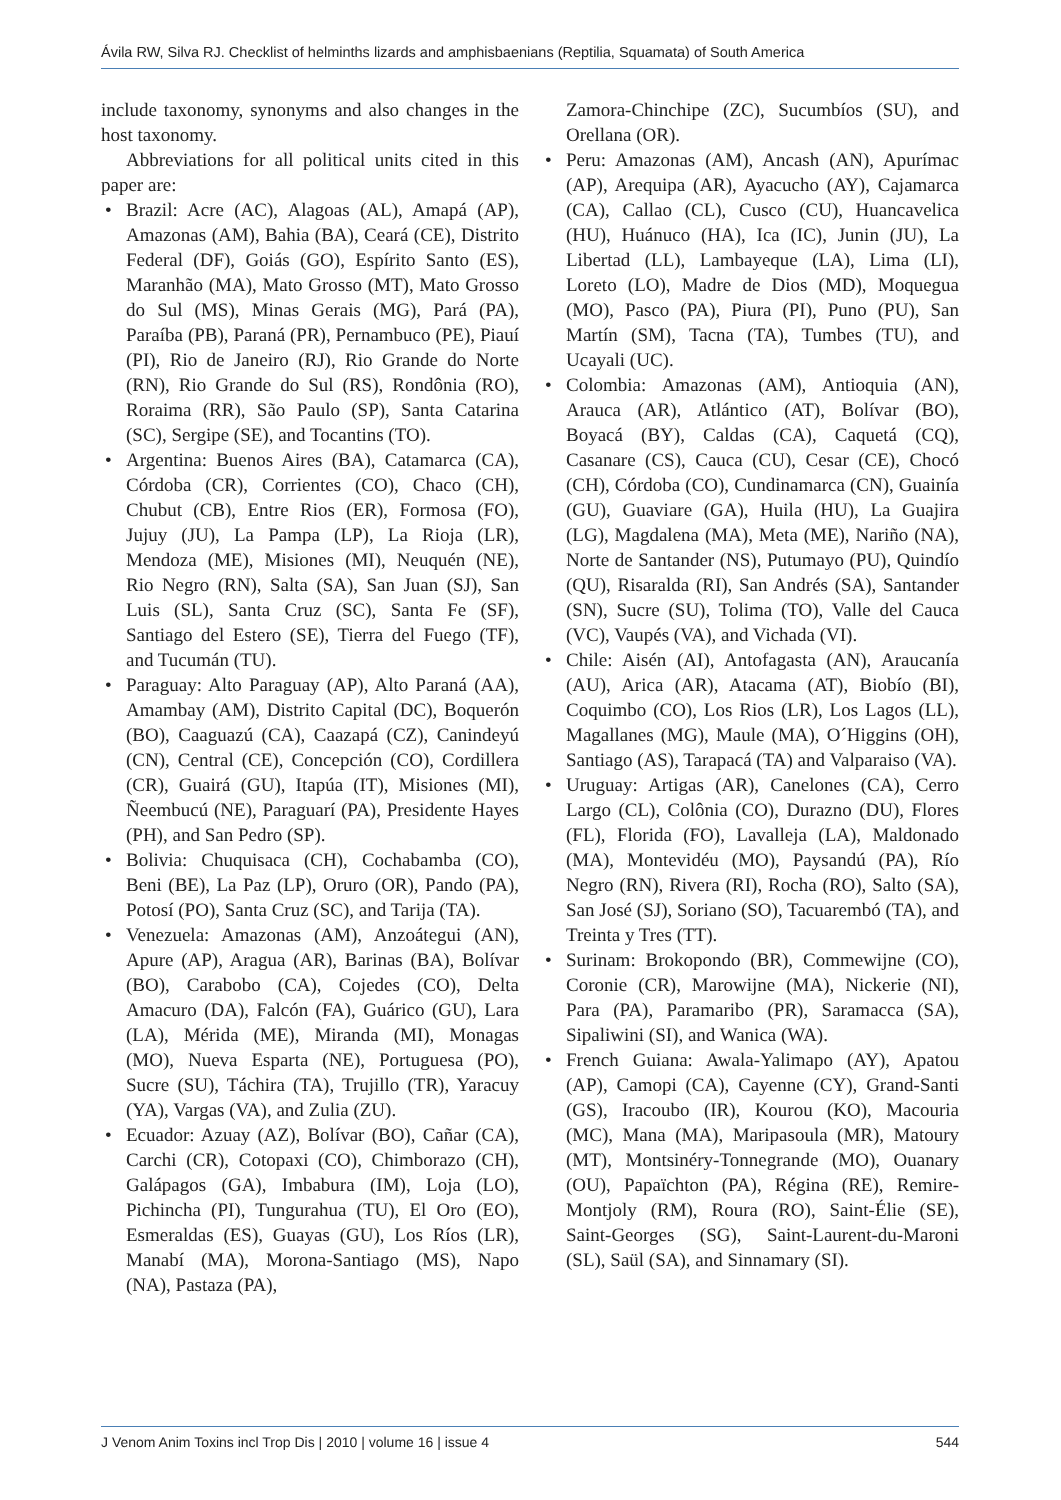Ávila RW, Silva RJ. Checklist of helminths lizards and amphisbaenians (Reptilia, Squamata) of South America
include taxonomy, synonyms and also changes in the host taxonomy.
Abbreviations for all political units cited in this paper are:
• Brazil: Acre (AC), Alagoas (AL), Amapá (AP), Amazonas (AM), Bahia (BA), Ceará (CE), Distrito Federal (DF), Goiás (GO), Espírito Santo (ES), Maranhão (MA), Mato Grosso (MT), Mato Grosso do Sul (MS), Minas Gerais (MG), Pará (PA), Paraíba (PB), Paraná (PR), Pernambuco (PE), Piauí (PI), Rio de Janeiro (RJ), Rio Grande do Norte (RN), Rio Grande do Sul (RS), Rondônia (RO), Roraima (RR), São Paulo (SP), Santa Catarina (SC), Sergipe (SE), and Tocantins (TO).
• Argentina: Buenos Aires (BA), Catamarca (CA), Córdoba (CR), Corrientes (CO), Chaco (CH), Chubut (CB), Entre Rios (ER), Formosa (FO), Jujuy (JU), La Pampa (LP), La Rioja (LR), Mendoza (ME), Misiones (MI), Neuquén (NE), Rio Negro (RN), Salta (SA), San Juan (SJ), San Luis (SL), Santa Cruz (SC), Santa Fe (SF), Santiago del Estero (SE), Tierra del Fuego (TF), and Tucumán (TU).
• Paraguay: Alto Paraguay (AP), Alto Paraná (AA), Amambay (AM), Distrito Capital (DC), Boquerón (BO), Caaguazú (CA), Caazapá (CZ), Canindeyú (CN), Central (CE), Concepción (CO), Cordillera (CR), Guairá (GU), Itapúa (IT), Misiones (MI), Ñeembucú (NE), Paraguarí (PA), Presidente Hayes (PH), and San Pedro (SP).
• Bolivia: Chuquisaca (CH), Cochabamba (CO), Beni (BE), La Paz (LP), Oruro (OR), Pando (PA), Potosí (PO), Santa Cruz (SC), and Tarija (TA).
• Venezuela: Amazonas (AM), Anzoátegui (AN), Apure (AP), Aragua (AR), Barinas (BA), Bolívar (BO), Carabobo (CA), Cojedes (CO), Delta Amacuro (DA), Falcón (FA), Guárico (GU), Lara (LA), Mérida (ME), Miranda (MI), Monagas (MO), Nueva Esparta (NE), Portuguesa (PO), Sucre (SU), Táchira (TA), Trujillo (TR), Yaracuy (YA), Vargas (VA), and Zulia (ZU).
• Ecuador: Azuay (AZ), Bolívar (BO), Cañar (CA), Carchi (CR), Cotopaxi (CO), Chimborazo (CH), Galápagos (GA), Imbabura (IM), Loja (LO), Pichincha (PI), Tungurahua (TU), El Oro (EO), Esmeraldas (ES), Guayas (GU), Los Ríos (LR), Manabí (MA), Morona-Santiago (MS), Napo (NA), Pastaza (PA),
Zamora-Chinchipe (ZC), Sucumbíos (SU), and Orellana (OR).
• Peru: Amazonas (AM), Ancash (AN), Apurímac (AP), Arequipa (AR), Ayacucho (AY), Cajamarca (CA), Callao (CL), Cusco (CU), Huancavelica (HU), Huánuco (HA), Ica (IC), Junin (JU), La Libertad (LL), Lambayeque (LA), Lima (LI), Loreto (LO), Madre de Dios (MD), Moquegua (MO), Pasco (PA), Piura (PI), Puno (PU), San Martín (SM), Tacna (TA), Tumbes (TU), and Ucayali (UC).
• Colombia: Amazonas (AM), Antioquia (AN), Arauca (AR), Atlántico (AT), Bolívar (BO), Boyacá (BY), Caldas (CA), Caquetá (CQ), Casanare (CS), Cauca (CU), Cesar (CE), Chocó (CH), Córdoba (CO), Cundinamarca (CN), Guainía (GU), Guaviare (GA), Huila (HU), La Guajira (LG), Magdalena (MA), Meta (ME), Nariño (NA), Norte de Santander (NS), Putumayo (PU), Quindío (QU), Risaralda (RI), San Andrés (SA), Santander (SN), Sucre (SU), Tolima (TO), Valle del Cauca (VC), Vaupés (VA), and Vichada (VI).
• Chile: Aisén (AI), Antofagasta (AN), Araucanía (AU), Arica (AR), Atacama (AT), Biobío (BI), Coquimbo (CO), Los Rios (LR), Los Lagos (LL), Magallanes (MG), Maule (MA), O´Higgins (OH), Santiago (AS), Tarapacá (TA) and Valparaiso (VA).
• Uruguay: Artigas (AR), Canelones (CA), Cerro Largo (CL), Colônia (CO), Durazno (DU), Flores (FL), Florida (FO), Lavalleja (LA), Maldonado (MA), Montevidéu (MO), Paysandú (PA), Río Negro (RN), Rivera (RI), Rocha (RO), Salto (SA), San José (SJ), Soriano (SO), Tacuarembó (TA), and Treinta y Tres (TT).
• Surinam: Brokopondo (BR), Commewijne (CO), Coronie (CR), Marowijne (MA), Nickerie (NI), Para (PA), Paramaribo (PR), Saramacca (SA), Sipaliwini (SI), and Wanica (WA).
• French Guiana: Awala-Yalimapo (AY), Apatou (AP), Camopi (CA), Cayenne (CY), Grand-Santi (GS), Iracoubo (IR), Kourou (KO), Macouria (MC), Mana (MA), Maripasoula (MR), Matoury (MT), Montsinéry-Tonnegrande (MO), Ouanary (OU), Papaïchton (PA), Régina (RE), Remire-Montjoly (RM), Roura (RO), Saint-Élie (SE), Saint-Georges (SG), Saint-Laurent-du-Maroni (SL), Saül (SA), and Sinnamary (SI).
J Venom Anim Toxins incl Trop Dis | 2010 | volume 16 | issue 4 544